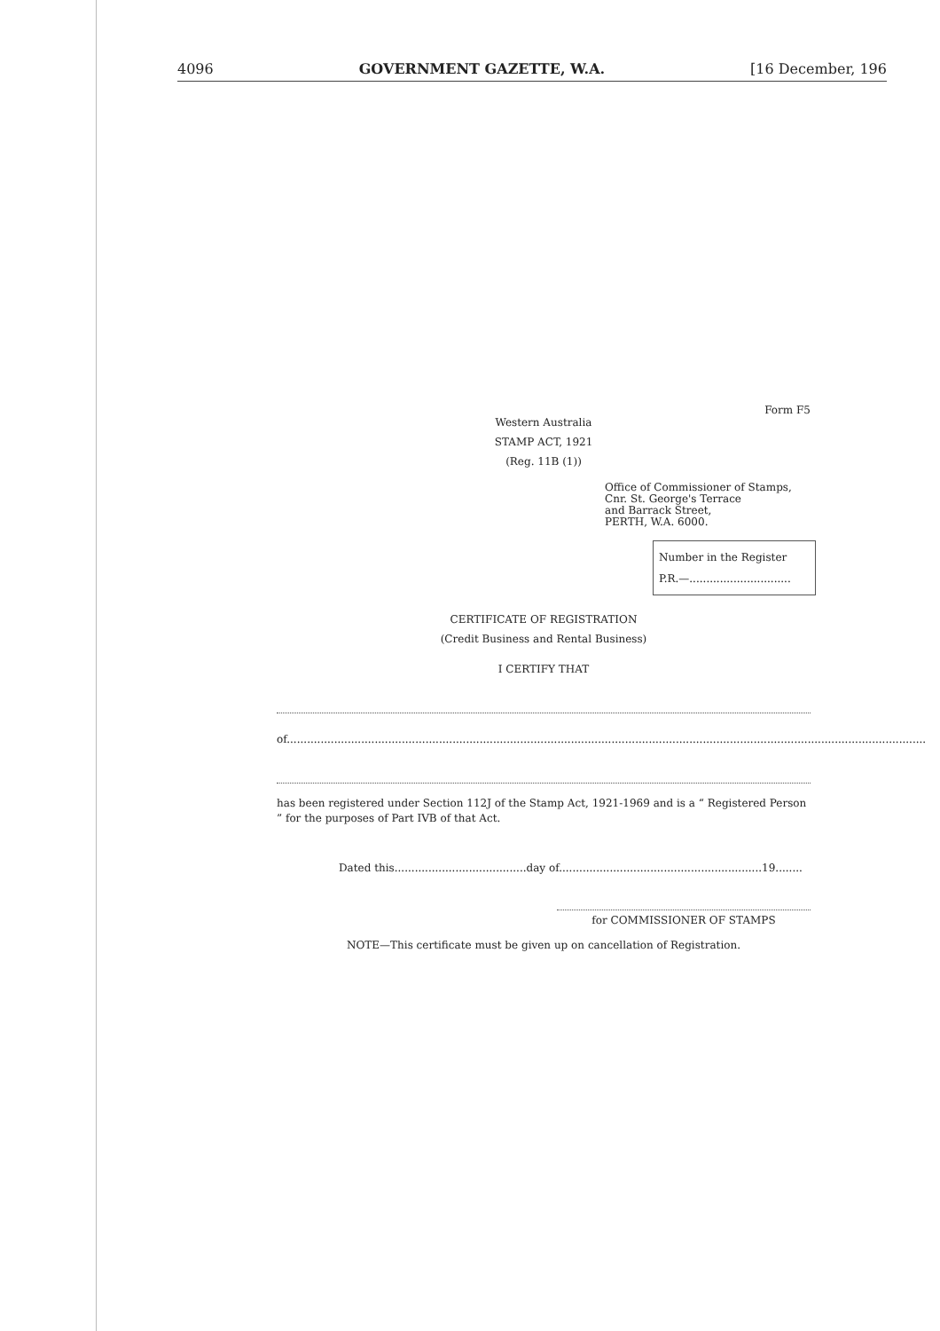4096 GOVERNMENT GAZETTE, W.A. [16 December, 196
Form F5
Western Australia
STAMP ACT, 1921
(Reg. 11B (1))
Office of Commissioner of Stamps,
Cnr. St. George's Terrace
and Barrack Street,
PERTH, W.A. 6000.
Number in the Register
P.R.—..............................
CERTIFICATE OF REGISTRATION
(Credit Business and Rental Business)
I CERTIFY THAT
of.............................................................................................................................................................................................
has been registered under Section 112J of the Stamp Act, 1921-1969 and is a “ Registered Person ” for the purposes of Part IVB of that Act.
Dated this.......................................day of............................................................19........
for COMMISSIONER OF STAMPS
NOTE—This certificate must be given up on cancellation of Registration.